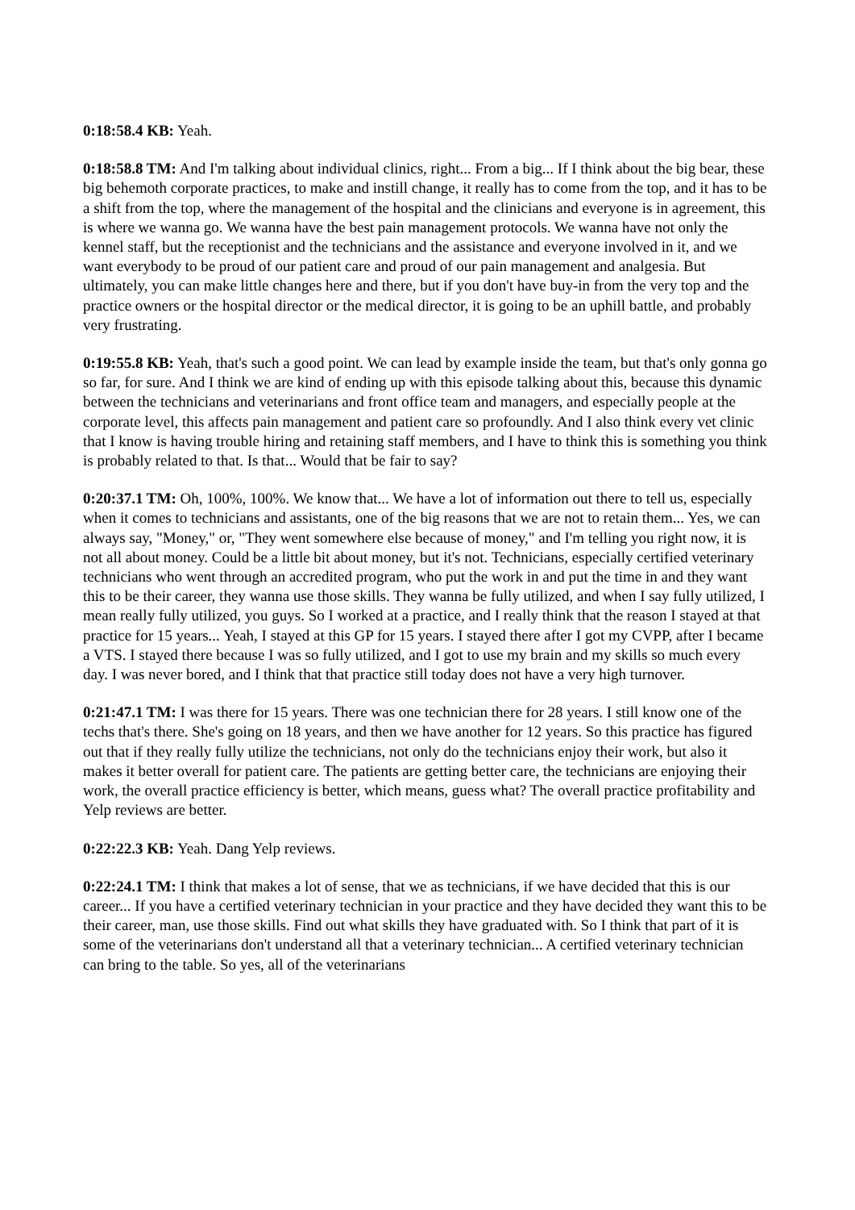0:18:58.4 KB: Yeah.
0:18:58.8 TM: And I'm talking about individual clinics, right... From a big... If I think about the big bear, these big behemoth corporate practices, to make and instill change, it really has to come from the top, and it has to be a shift from the top, where the management of the hospital and the clinicians and everyone is in agreement, this is where we wanna go. We wanna have the best pain management protocols. We wanna have not only the kennel staff, but the receptionist and the technicians and the assistance and everyone involved in it, and we want everybody to be proud of our patient care and proud of our pain management and analgesia. But ultimately, you can make little changes here and there, but if you don't have buy-in from the very top and the practice owners or the hospital director or the medical director, it is going to be an uphill battle, and probably very frustrating.
0:19:55.8 KB: Yeah, that's such a good point. We can lead by example inside the team, but that's only gonna go so far, for sure. And I think we are kind of ending up with this episode talking about this, because this dynamic between the technicians and veterinarians and front office team and managers, and especially people at the corporate level, this affects pain management and patient care so profoundly. And I also think every vet clinic that I know is having trouble hiring and retaining staff members, and I have to think this is something you think is probably related to that. Is that... Would that be fair to say?
0:20:37.1 TM: Oh, 100%, 100%. We know that... We have a lot of information out there to tell us, especially when it comes to technicians and assistants, one of the big reasons that we are not to retain them... Yes, we can always say, "Money," or, "They went somewhere else because of money," and I'm telling you right now, it is not all about money. Could be a little bit about money, but it's not. Technicians, especially certified veterinary technicians who went through an accredited program, who put the work in and put the time in and they want this to be their career, they wanna use those skills. They wanna be fully utilized, and when I say fully utilized, I mean really fully utilized, you guys. So I worked at a practice, and I really think that the reason I stayed at that practice for 15 years... Yeah, I stayed at this GP for 15 years. I stayed there after I got my CVPP, after I became a VTS. I stayed there because I was so fully utilized, and I got to use my brain and my skills so much every day. I was never bored, and I think that that practice still today does not have a very high turnover.
0:21:47.1 TM: I was there for 15 years. There was one technician there for 28 years. I still know one of the techs that's there. She's going on 18 years, and then we have another for 12 years. So this practice has figured out that if they really fully utilize the technicians, not only do the technicians enjoy their work, but also it makes it better overall for patient care. The patients are getting better care, the technicians are enjoying their work, the overall practice efficiency is better, which means, guess what? The overall practice profitability and Yelp reviews are better.
0:22:22.3 KB: Yeah. Dang Yelp reviews.
0:22:24.1 TM: I think that makes a lot of sense, that we as technicians, if we have decided that this is our career... If you have a certified veterinary technician in your practice and they have decided they want this to be their career, man, use those skills. Find out what skills they have graduated with. So I think that part of it is some of the veterinarians don't understand all that a veterinary technician... A certified veterinary technician can bring to the table. So yes, all of the veterinarians